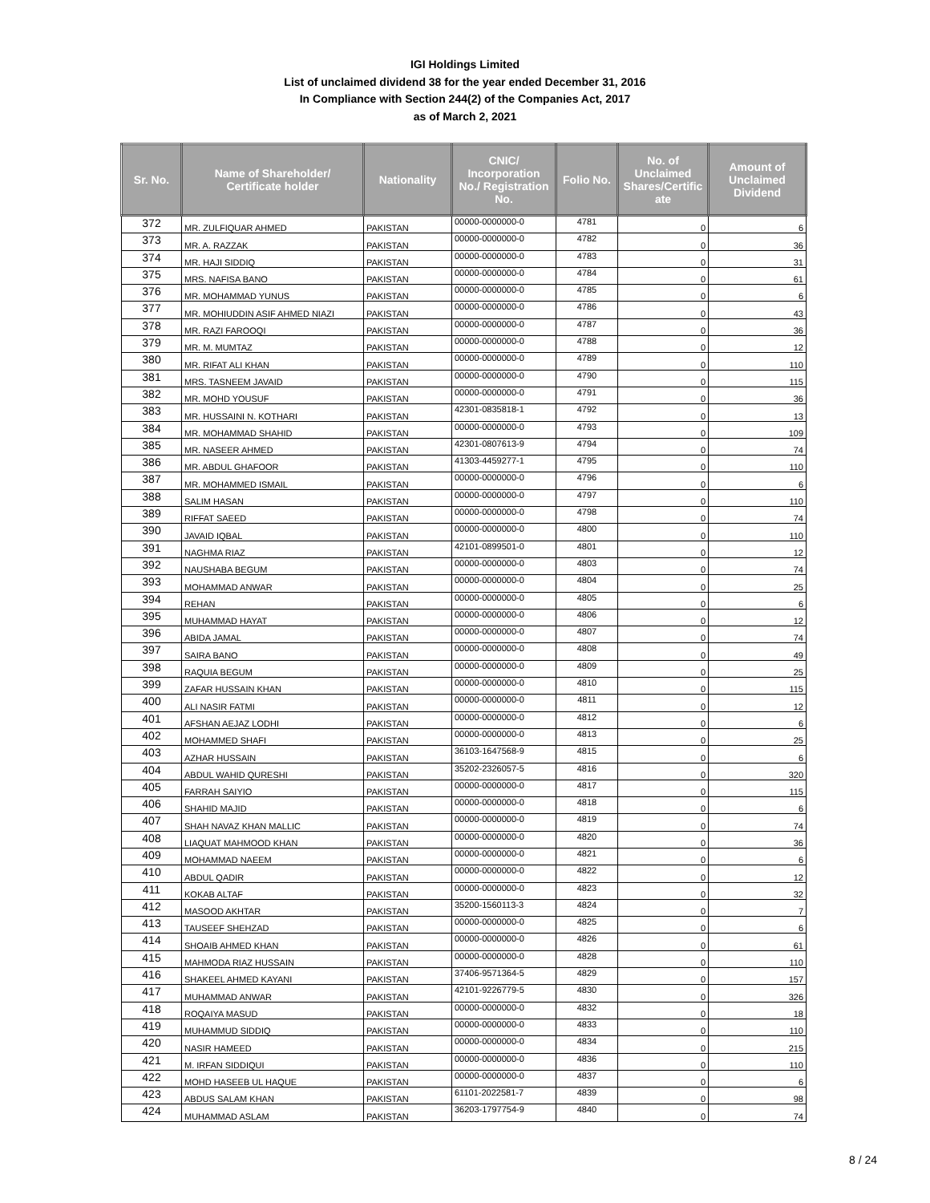IGI Holdings Limited
List of unclaimed dividend 38 for the year ended December 31, 2016
In Compliance with Section 244(2) of the Companies Act, 2017
as of March 2, 2021
| Sr. No. | Name of Shareholder/ Certificate holder | Nationality | CNIC/ Incorporation No./ Registration No. | Folio No. | No. of Unclaimed Shares/Certific ate | Amount of Unclaimed Dividend |
| --- | --- | --- | --- | --- | --- | --- |
| 372 | MR. ZULFIQUAR AHMED | PAKISTAN | 00000-0000000-0 | 4781 | 0 | 6 |
| 373 | MR. A. RAZZAK | PAKISTAN | 00000-0000000-0 | 4782 | 0 | 36 |
| 374 | MR. HAJI SIDDIQ | PAKISTAN | 00000-0000000-0 | 4783 | 0 | 31 |
| 375 | MRS. NAFISA BANO | PAKISTAN | 00000-0000000-0 | 4784 | 0 | 61 |
| 376 | MR. MOHAMMAD YUNUS | PAKISTAN | 00000-0000000-0 | 4785 | 0 | 6 |
| 377 | MR. MOHIUDDIN ASIF AHMED NIAZI | PAKISTAN | 00000-0000000-0 | 4786 | 0 | 43 |
| 378 | MR. RAZI FAROOQI | PAKISTAN | 00000-0000000-0 | 4787 | 0 | 36 |
| 379 | MR. M. MUMTAZ | PAKISTAN | 00000-0000000-0 | 4788 | 0 | 12 |
| 380 | MR. RIFAT ALI KHAN | PAKISTAN | 00000-0000000-0 | 4789 | 0 | 110 |
| 381 | MRS. TASNEEM JAVAID | PAKISTAN | 00000-0000000-0 | 4790 | 0 | 115 |
| 382 | MR. MOHD YOUSUF | PAKISTAN | 00000-0000000-0 | 4791 | 0 | 36 |
| 383 | MR. HUSSAINI N. KOTHARI | PAKISTAN | 42301-0835818-1 | 4792 | 0 | 13 |
| 384 | MR. MOHAMMAD SHAHID | PAKISTAN | 00000-0000000-0 | 4793 | 0 | 109 |
| 385 | MR. NASEER AHMED | PAKISTAN | 42301-0807613-9 | 4794 | 0 | 74 |
| 386 | MR. ABDUL GHAFOOR | PAKISTAN | 41303-4459277-1 | 4795 | 0 | 110 |
| 387 | MR. MOHAMMED ISMAIL | PAKISTAN | 00000-0000000-0 | 4796 | 0 | 6 |
| 388 | SALIM HASAN | PAKISTAN | 00000-0000000-0 | 4797 | 0 | 110 |
| 389 | RIFFAT SAEED | PAKISTAN | 00000-0000000-0 | 4798 | 0 | 74 |
| 390 | JAVAID IQBAL | PAKISTAN | 00000-0000000-0 | 4800 | 0 | 110 |
| 391 | NAGHMA RIAZ | PAKISTAN | 42101-0899501-0 | 4801 | 0 | 12 |
| 392 | NAUSHABA BEGUM | PAKISTAN | 00000-0000000-0 | 4803 | 0 | 74 |
| 393 | MOHAMMAD ANWAR | PAKISTAN | 00000-0000000-0 | 4804 | 0 | 25 |
| 394 | REHAN | PAKISTAN | 00000-0000000-0 | 4805 | 0 | 6 |
| 395 | MUHAMMAD HAYAT | PAKISTAN | 00000-0000000-0 | 4806 | 0 | 12 |
| 396 | ABIDA JAMAL | PAKISTAN | 00000-0000000-0 | 4807 | 0 | 74 |
| 397 | SAIRA BANO | PAKISTAN | 00000-0000000-0 | 4808 | 0 | 49 |
| 398 | RAQUIA BEGUM | PAKISTAN | 00000-0000000-0 | 4809 | 0 | 25 |
| 399 | ZAFAR HUSSAIN KHAN | PAKISTAN | 00000-0000000-0 | 4810 | 0 | 115 |
| 400 | ALI NASIR FATMI | PAKISTAN | 00000-0000000-0 | 4811 | 0 | 12 |
| 401 | AFSHAN AEJAZ LODHI | PAKISTAN | 00000-0000000-0 | 4812 | 0 | 6 |
| 402 | MOHAMMED SHAFI | PAKISTAN | 00000-0000000-0 | 4813 | 0 | 25 |
| 403 | AZHAR HUSSAIN | PAKISTAN | 36103-1647568-9 | 4815 | 0 | 6 |
| 404 | ABDUL WAHID QURESHI | PAKISTAN | 35202-2326057-5 | 4816 | 0 | 320 |
| 405 | FARRAH SAIYIO | PAKISTAN | 00000-0000000-0 | 4817 | 0 | 115 |
| 406 | SHAHID MAJID | PAKISTAN | 00000-0000000-0 | 4818 | 0 | 6 |
| 407 | SHAH NAVAZ KHAN MALLIC | PAKISTAN | 00000-0000000-0 | 4819 | 0 | 74 |
| 408 | LIAQUAT MAHMOOD KHAN | PAKISTAN | 00000-0000000-0 | 4820 | 0 | 36 |
| 409 | MOHAMMAD NAEEM | PAKISTAN | 00000-0000000-0 | 4821 | 0 | 6 |
| 410 | ABDUL QADIR | PAKISTAN | 00000-0000000-0 | 4822 | 0 | 12 |
| 411 | KOKAB ALTAF | PAKISTAN | 00000-0000000-0 | 4823 | 0 | 32 |
| 412 | MASOOD AKHTAR | PAKISTAN | 35200-1560113-3 | 4824 | 0 | 7 |
| 413 | TAUSEEF SHEHZAD | PAKISTAN | 00000-0000000-0 | 4825 | 0 | 6 |
| 414 | SHOAIB AHMED KHAN | PAKISTAN | 00000-0000000-0 | 4826 | 0 | 61 |
| 415 | MAHMODA RIAZ HUSSAIN | PAKISTAN | 00000-0000000-0 | 4828 | 0 | 110 |
| 416 | SHAKEEL AHMED KAYANI | PAKISTAN | 37406-9571364-5 | 4829 | 0 | 157 |
| 417 | MUHAMMAD ANWAR | PAKISTAN | 42101-9226779-5 | 4830 | 0 | 326 |
| 418 | ROQAIYA MASUD | PAKISTAN | 00000-0000000-0 | 4832 | 0 | 18 |
| 419 | MUHAMMUD SIDDIQ | PAKISTAN | 00000-0000000-0 | 4833 | 0 | 110 |
| 420 | NASIR HAMEED | PAKISTAN | 00000-0000000-0 | 4834 | 0 | 215 |
| 421 | M. IRFAN SIDDIQUI | PAKISTAN | 00000-0000000-0 | 4836 | 0 | 110 |
| 422 | MOHD HASEEB UL HAQUE | PAKISTAN | 00000-0000000-0 | 4837 | 0 | 6 |
| 423 | ABDUS SALAM KHAN | PAKISTAN | 61101-2022581-7 | 4839 | 0 | 98 |
| 424 | MUHAMMAD ASLAM | PAKISTAN | 36203-1797754-9 | 4840 | 0 | 74 |
8 / 24